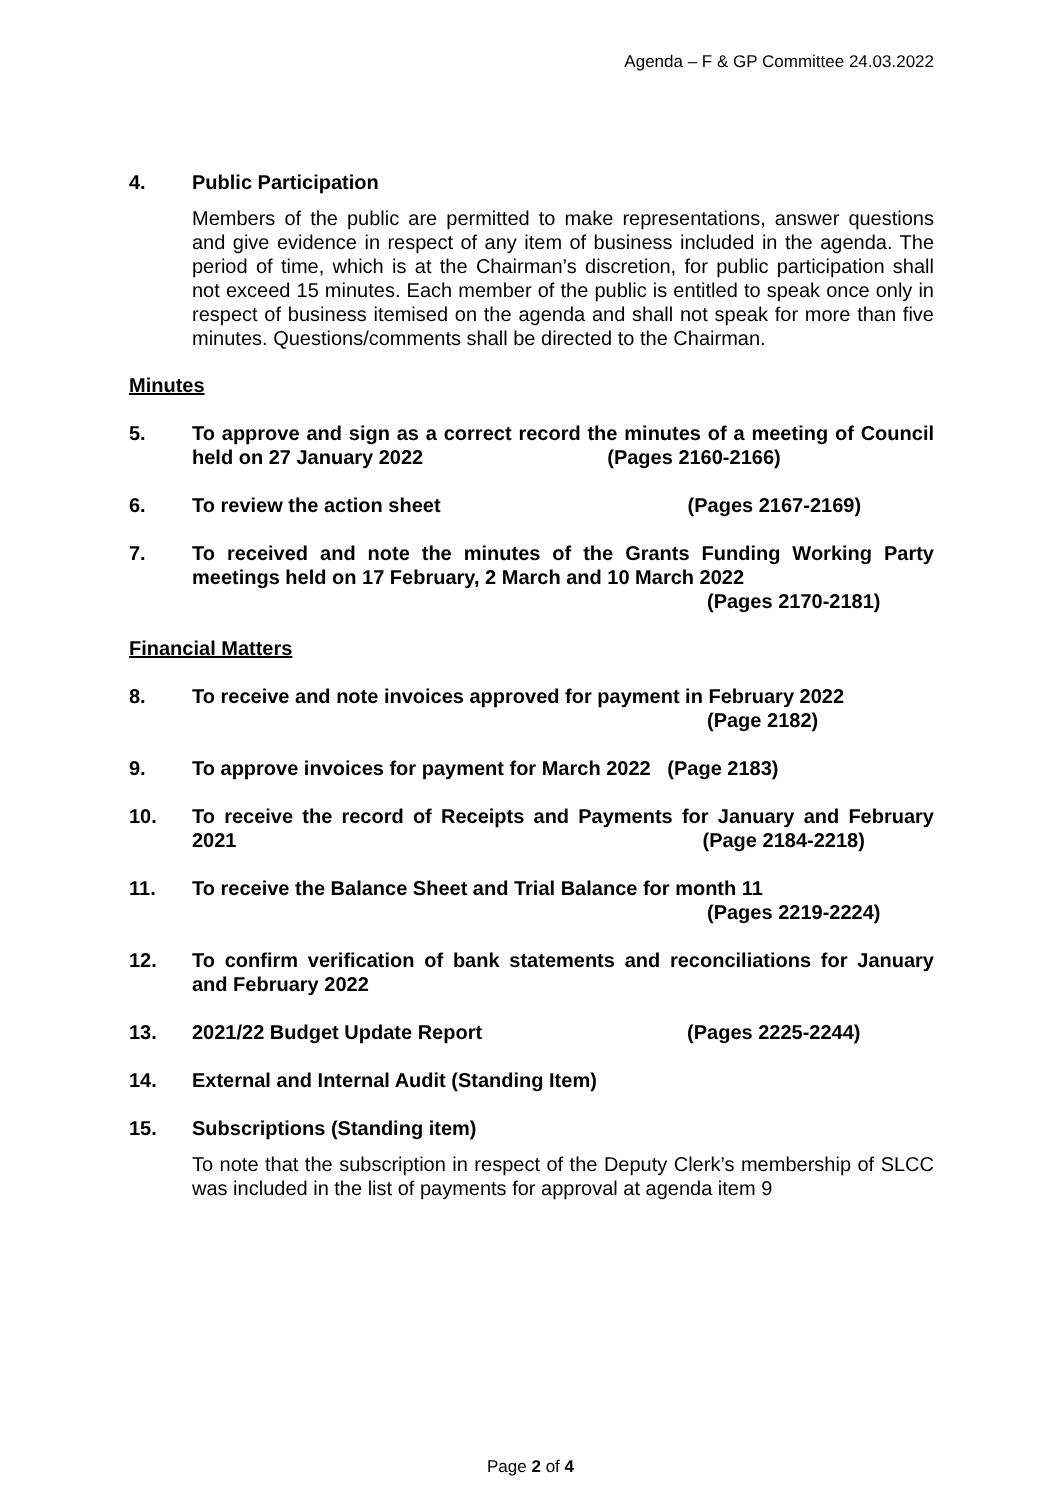Agenda – F & GP Committee 24.03.2022
4. Public Participation
Members of the public are permitted to make representations, answer questions and give evidence in respect of any item of business included in the agenda. The period of time, which is at the Chairman’s discretion, for public participation shall not exceed 15 minutes. Each member of the public is entitled to speak once only in respect of business itemised on the agenda and shall not speak for more than five minutes. Questions/comments shall be directed to the Chairman.
Minutes
5. To approve and sign as a correct record the minutes of a meeting of Council held on 27 January 2022 (Pages 2160-2166)
6. To review the action sheet (Pages 2167-2169)
7. To received and note the minutes of the Grants Funding Working Party meetings held on 17 February, 2 March and 10 March 2022
(Pages 2170-2181)
Financial Matters
8. To receive and note invoices approved for payment in February 2022
(Page 2182)
9. To approve invoices for payment for March 2022 (Page 2183)
10. To receive the record of Receipts and Payments for January and February 2021 (Page 2184-2218)
11. To receive the Balance Sheet and Trial Balance for month 11
(Pages 2219-2224)
12. To confirm verification of bank statements and reconciliations for January and February 2022
13. 2021/22 Budget Update Report (Pages 2225-2244)
14. External and Internal Audit (Standing Item)
15. Subscriptions (Standing item)
To note that the subscription in respect of the Deputy Clerk’s membership of SLCC was included in the list of payments for approval at agenda item 9
Page 2 of 4